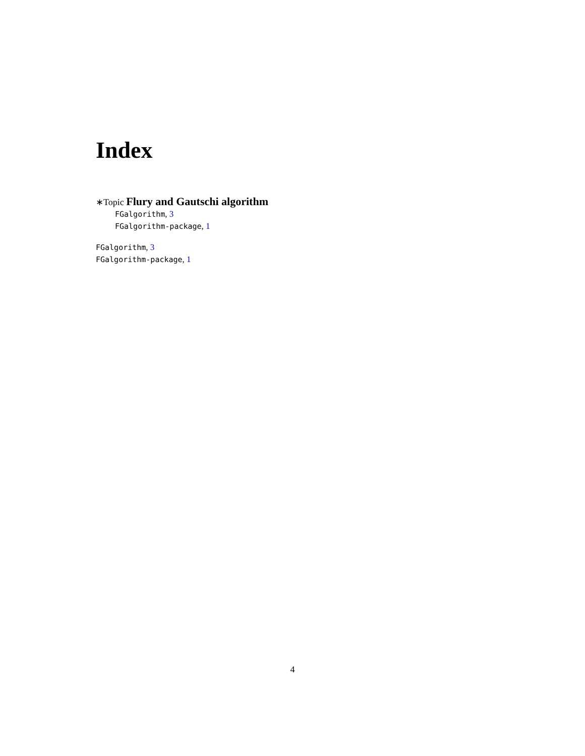Index
∗Topic Flury and Gautschi algorithm
FGalgorithm, 3
FGalgorithm-package, 1
FGalgorithm, 3
FGalgorithm-package, 1
4